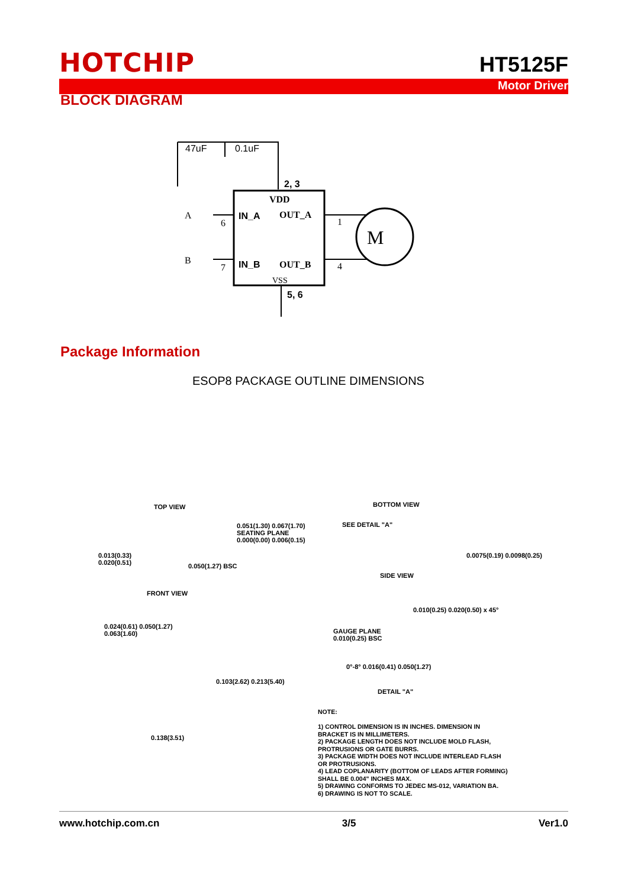HOTCHIP
HT5125F
Motor Driver
BLOCK DIAGRAM
47uF
0.1uF
2, 3
VDD
IN_A
OUT_A
IN_B
OUT_B
VSS
5, 6
A
B
6
7
1
4
M
Package Information
ESOP8 PACKAGE OUTLINE DIMENSIONS
TOP VIEW BOTTOM VIEW
0.051(1.30) 0.067(1.70)
SEATING PLANE
0.000(0.00) 0.006(0.15)
0.013(0.33)
0.020(0.51)
0.050(1.27) BSC
SEE DETAIL "A"
SIDE VIEW
0.0075(0.19) 0.0098(0.25)
FRONT VIEW
0.024(0.61) 0.050(1.27)
0.063(1.60)
0.103(2.62) 0.213(5.40)
0.138(3.51)
0.010(0.25) 0.020(0.50) x 45°
GAUGE PLANE
0.010(0.25) BSC
0°-8° 0.016(0.41) 0.050(1.27)
DETAIL "A"
NOTE:
1) CONTROL DIMENSION IS IN INCHES. DIMENSION IN
BRACKET IS IN MILLIMETERS.
2) PACKAGE LENGTH DOES NOT INCLUDE MOLD FLASH,
PROTRUSIONS OR GATE BURRS.
3) PACKAGE WIDTH DOES NOT INCLUDE INTERLEAD FLASH
OR PROTRUSIONS.
4) LEAD COPLANARITY (BOTTOM OF LEADS AFTER FORMING)
SHALL BE 0.004" INCHES MAX.
5) DRAWING CONFORMS TO JEDEC MS-012, VARIATION BA.
6) DRAWING IS NOT TO SCALE.
www.hotchip.com.cn 3/5 Ver1.0